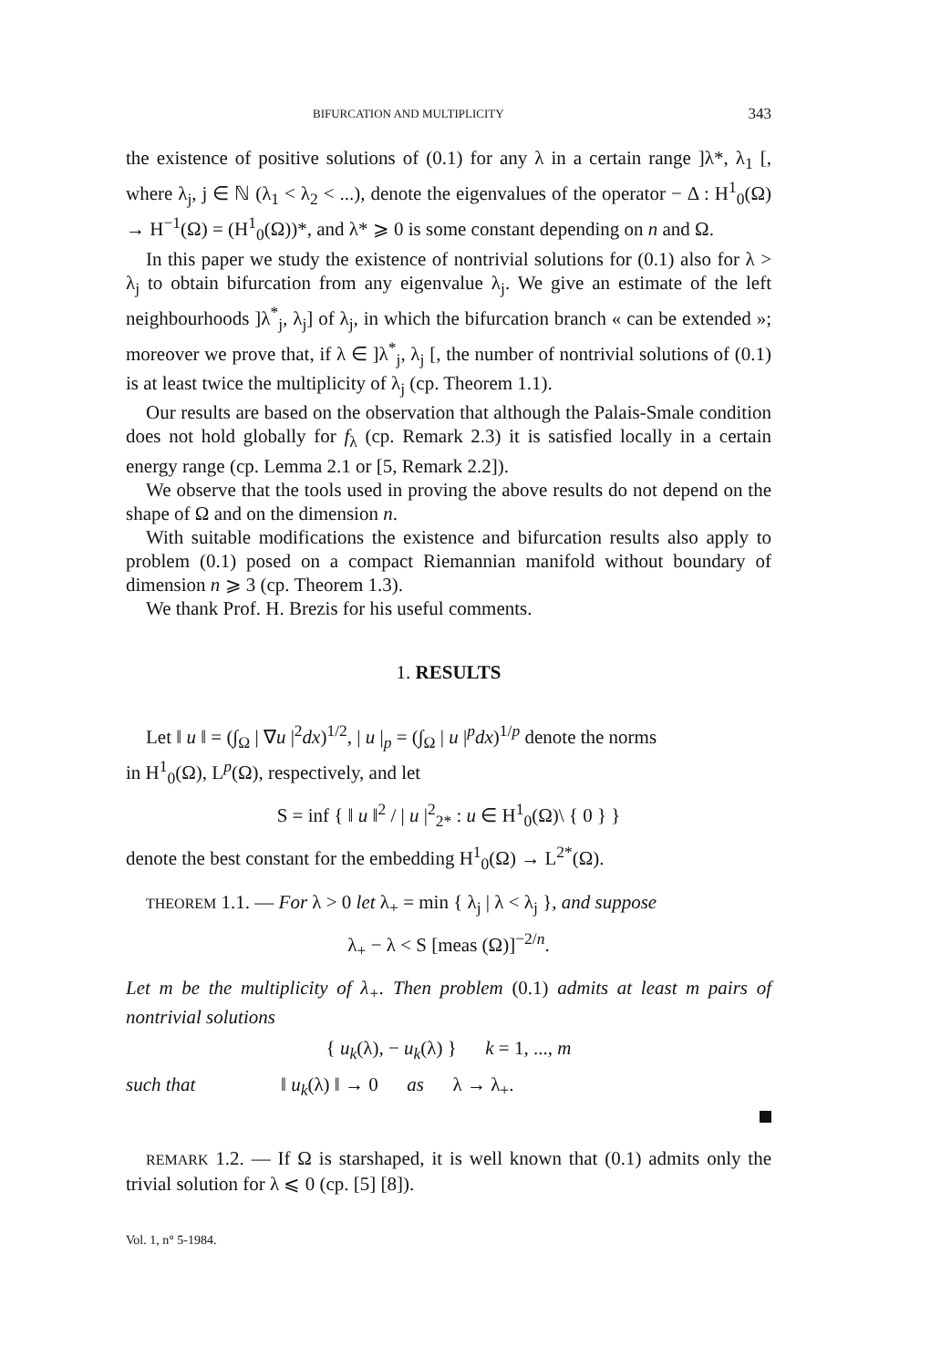BIFURCATION AND MULTIPLICITY 343
the existence of positive solutions of (0.1) for any λ in a certain range ]λ*, λ<sub>1</sub> [, where λ<sub>j</sub>, j ∈ ℕ (λ<sub>1</sub> < λ<sub>2</sub> < ...), denote the eigenvalues of the operator − Δ : H<sup>1</sup><sub>0</sub>(Ω) → H<sup>−1</sup>(Ω) = (H<sup>1</sup><sub>0</sub>(Ω))*, and λ* ⩾ 0 is some constant depending on n and Ω.
In this paper we study the existence of nontrivial solutions for (0.1) also for λ > λ<sub>j</sub> to obtain bifurcation from any eigenvalue λ<sub>j</sub>. We give an estimate of the left neighbourhoods ]λ<sup>*</sup><sub>j</sub>, λ<sub>j</sub>] of λ<sub>j</sub>, in which the bifurcation branch « can be extended »; moreover we prove that, if λ ∈ ]λ<sup>*</sup><sub>j</sub>, λ<sub>j</sub> [, the number of nontrivial solutions of (0.1) is at least twice the multiplicity of λ<sub>j</sub> (cp. Theorem 1.1).
Our results are based on the observation that although the Palais-Smale condition does not hold globally for f<sub>λ</sub> (cp. Remark 2.3) it is satisfied locally in a certain energy range (cp. Lemma 2.1 or [5, Remark 2.2]).
We observe that the tools used in proving the above results do not depend on the shape of Ω and on the dimension n.
With suitable modifications the existence and bifurcation results also apply to problem (0.1) posed on a compact Riemannian manifold without boundary of dimension n ⩾ 3 (cp. Theorem 1.3).
We thank Prof. H. Brezis for his useful comments.
1. RESULTS
Let ‖ u ‖ = (∫<sub>Ω</sub> | ∇u |<sup>2</sup>dx)<sup>1/2</sup>, | u |<sub>p</sub> = (∫<sub>Ω</sub> | u |<sup>p</sup>dx)<sup>1/p</sup> denote the norms
in H<sup>1</sup><sub>0</sub>(Ω), L<sup>p</sup>(Ω), respectively, and let
S = inf { ‖ u ‖<sup>2</sup> / | u |<sup>2</sup><sub>2*</sub> : u ∈ H<sup>1</sup><sub>0</sub>(Ω)\ { 0 } }
denote the best constant for the embedding H<sup>1</sup><sub>0</sub>(Ω) → L<sup>2*</sup>(Ω).
THEOREM 1.1. — For λ > 0 let λ<sub>+</sub> = min { λ<sub>j</sub> | λ < λ<sub>j</sub> }, and suppose
λ<sub>+</sub> − λ < S [meas (Ω)]<sup>−2/n</sup>.
Let m be the multiplicity of λ<sub>+</sub>. Then problem (0.1) admits at least m pairs of nontrivial solutions
{ u<sub>k</sub>(λ), − u<sub>k</sub>(λ) } k = 1, ..., m
such that ‖ u<sub>k</sub>(λ) ‖ → 0 as λ → λ<sub>+</sub>.
REMARK 1.2. — If Ω is starshaped, it is well known that (0.1) admits only the trivial solution for λ ⩽ 0 (cp. [5] [8]).
Vol. 1, n° 5-1984.